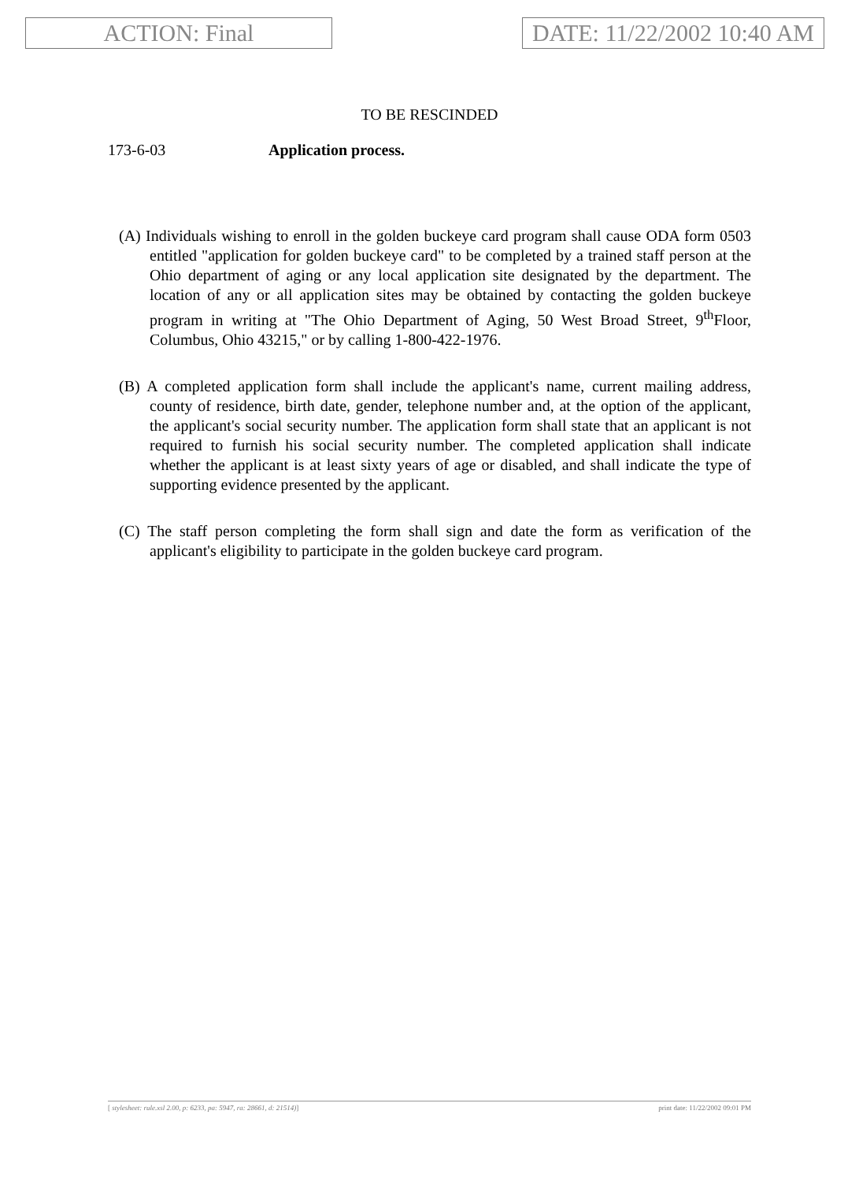ACTION: Final DATE: 11/22/2002 10:40 AM
TO BE RESCINDED
173-6-03 Application process.
(A) Individuals wishing to enroll in the golden buckeye card program shall cause ODA form 0503 entitled "application for golden buckeye card" to be completed by a trained staff person at the Ohio department of aging or any local application site designated by the department. The location of any or all application sites may be obtained by contacting the golden buckeye program in writing at "The Ohio Department of Aging, 50 West Broad Street, 9<sup>th</sup>Floor, Columbus, Ohio 43215," or by calling 1-800-422-1976.
(B) A completed application form shall include the applicant's name, current mailing address, county of residence, birth date, gender, telephone number and, at the option of the applicant, the applicant's social security number. The application form shall state that an applicant is not required to furnish his social security number. The completed application shall indicate whether the applicant is at least sixty years of age or disabled, and shall indicate the type of supporting evidence presented by the applicant.
(C) The staff person completing the form shall sign and date the form as verification of the applicant's eligibility to participate in the golden buckeye card program.
[ stylesheet: rule.xsl 2.00, p: 6233, pa: 5947, ra: 28661, d: 21514)] print date: 11/22/2002 09:01 PM